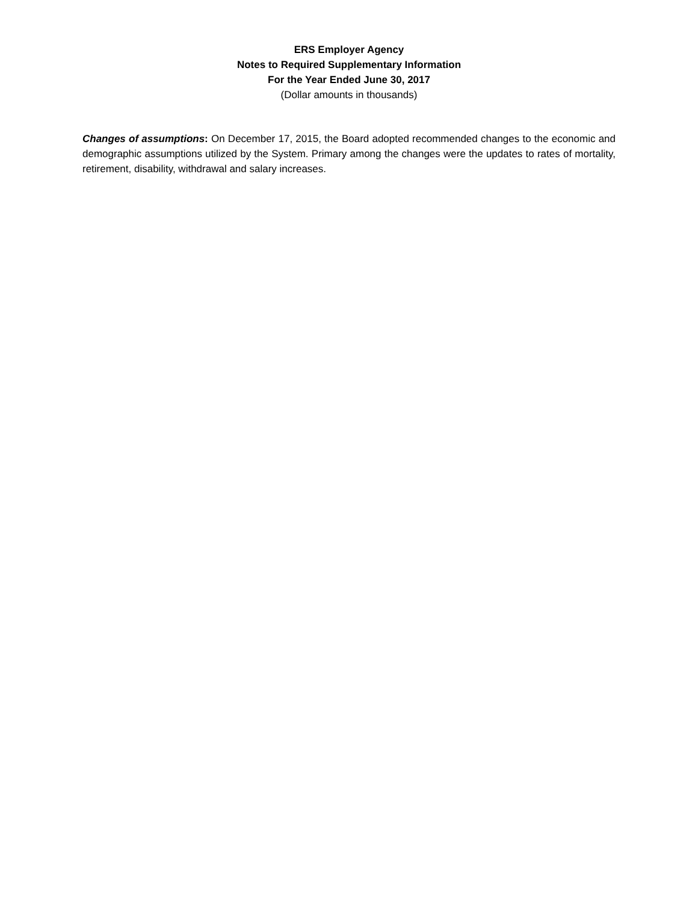ERS Employer Agency
Notes to Required Supplementary Information
For the Year Ended June 30, 2017
(Dollar amounts in thousands)
Changes of assumptions: On December 17, 2015, the Board adopted recommended changes to the economic and demographic assumptions utilized by the System. Primary among the changes were the updates to rates of mortality, retirement, disability, withdrawal and salary increases.